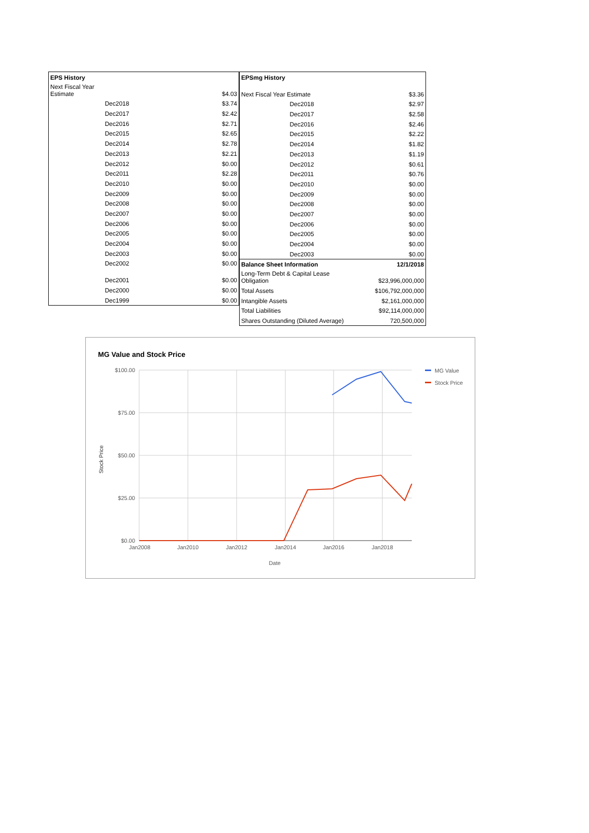| EPS History | |
| Next Fiscal Year Estimate | $4.03 |
| Dec2018 | $3.74 |
| Dec2017 | $2.42 |
| Dec2016 | $2.71 |
| Dec2015 | $2.65 |
| Dec2014 | $2.78 |
| Dec2013 | $2.21 |
| Dec2012 | $0.00 |
| Dec2011 | $2.28 |
| Dec2010 | $0.00 |
| Dec2009 | $0.00 |
| Dec2008 | $0.00 |
| Dec2007 | $0.00 |
| Dec2006 | $0.00 |
| Dec2005 | $0.00 |
| Dec2004 | $0.00 |
| Dec2003 | $0.00 |
| Dec2002 | $0.00 |
| Dec2001 | $0.00 |
| Dec2000 | $0.00 |
| Dec1999 | $0.00 |
| EPSmg History | |
| Next Fiscal Year Estimate | $3.36 |
| Dec2018 | $2.97 |
| Dec2017 | $2.58 |
| Dec2016 | $2.46 |
| Dec2015 | $2.22 |
| Dec2014 | $1.82 |
| Dec2013 | $1.19 |
| Dec2012 | $0.61 |
| Dec2011 | $0.76 |
| Dec2010 | $0.00 |
| Dec2009 | $0.00 |
| Dec2008 | $0.00 |
| Dec2007 | $0.00 |
| Dec2006 | $0.00 |
| Dec2005 | $0.00 |
| Dec2004 | $0.00 |
| Dec2003 | $0.00 |
| Balance Sheet Information | 12/1/2018 |
| Long-Term Debt & Capital Lease Obligation | $23,996,000,000 |
| Total Assets | $106,792,000,000 |
| Intangible Assets | $2,161,000,000 |
| Total Liabilities | $92,114,000,000 |
| Shares Outstanding (Diluted Average) | 720,500,000 |
MG Value and Stock Price
$100.00
$75.00
$50.00
$25.00
$0.00
Jan2008
Jan2010
Jan2012
Jan2014
Jan2016
Jan2018
Date
Stock Price
MG Value
Stock Price